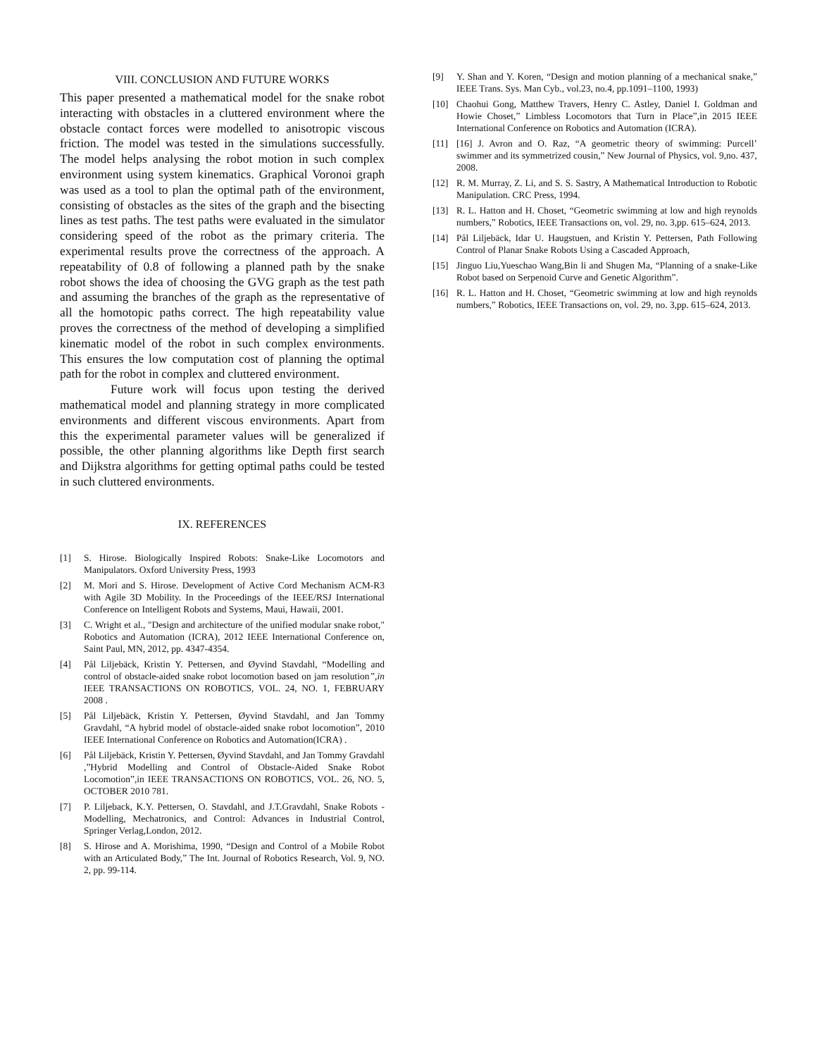VIII. CONCLUSION AND FUTURE WORKS
This paper presented a mathematical model for the snake robot interacting with obstacles in a cluttered environment where the obstacle contact forces were modelled to anisotropic viscous friction. The model was tested in the simulations successfully. The model helps analysing the robot motion in such complex environment using system kinematics. Graphical Voronoi graph was used as a tool to plan the optimal path of the environment, consisting of obstacles as the sites of the graph and the bisecting lines as test paths. The test paths were evaluated in the simulator considering speed of the robot as the primary criteria. The experimental results prove the correctness of the approach. A repeatability of 0.8 of following a planned path by the snake robot shows the idea of choosing the GVG graph as the test path and assuming the branches of the graph as the representative of all the homotopic paths correct. The high repeatability value proves the correctness of the method of developing a simplified kinematic model of the robot in such complex environments. This ensures the low computation cost of planning the optimal path for the robot in complex and cluttered environment.
Future work will focus upon testing the derived mathematical model and planning strategy in more complicated environments and different viscous environments. Apart from this the experimental parameter values will be generalized if possible, the other planning algorithms like Depth first search and Dijkstra algorithms for getting optimal paths could be tested in such cluttered environments.
IX. REFERENCES
[1] S. Hirose. Biologically Inspired Robots: Snake-Like Locomotors and Manipulators. Oxford University Press, 1993
[2] M. Mori and S. Hirose. Development of Active Cord Mechanism ACM-R3 with Agile 3D Mobility. In the Proceedings of the IEEE/RSJ International Conference on Intelligent Robots and Systems, Maui, Hawaii, 2001.
[3] C. Wright et al., "Design and architecture of the unified modular snake robot," Robotics and Automation (ICRA), 2012 IEEE International Conference on, Saint Paul, MN, 2012, pp. 4347-4354.
[4] Pål Liljebäck, Kristin Y. Pettersen, and Øyvind Stavdahl, “Modelling and control of obstacle-aided snake robot locomotion based on jam resolution”,in IEEE TRANSACTIONS ON ROBOTICS, VOL. 24, NO. 1, FEBRUARY 2008 .
[5] Pål Liljebäck, Kristin Y. Pettersen, Øyvind Stavdahl, and Jan Tommy Gravdahl, “A hybrid model of obstacle-aided snake robot locomotion”, 2010 IEEE International Conference on Robotics and Automation(ICRA) .
[6] Pål Liljebäck, Kristin Y. Pettersen, Øyvind Stavdahl, and Jan Tommy Gravdahl ,”Hybrid Modelling and Control of Obstacle-Aided Snake Robot Locomotion”,in IEEE TRANSACTIONS ON ROBOTICS, VOL. 26, NO. 5, OCTOBER 2010 781.
[7] P. Liljeback, K.Y. Pettersen, O. Stavdahl, and J.T.Gravdahl, Snake Robots - Modelling, Mechatronics, and Control: Advances in Industrial Control, Springer Verlag,London, 2012.
[8] S. Hirose and A. Morishima, 1990, “Design and Control of a Mobile Robot with an Articulated Body,” The Int. Journal of Robotics Research, Vol. 9, NO. 2, pp. 99-114.
[9] Y. Shan and Y. Koren, “Design and motion planning of a mechanical snake,” IEEE Trans. Sys. Man Cyb., vol.23, no.4, pp.1091–1100, 1993)
[10] Chaohui Gong, Matthew Travers, Henry C. Astley, Daniel I. Goldman and Howie Choset,” Limbless Locomotors that Turn in Place”,in 2015 IEEE International Conference on Robotics and Automation (ICRA).
[11] [16] J. Avron and O. Raz, “A geometric theory of swimming: Purcell’ swimmer and its symmetrized cousin,” New Journal of Physics, vol. 9,no. 437, 2008.
[12] R. M. Murray, Z. Li, and S. S. Sastry, A Mathematical Introduction to Robotic Manipulation. CRC Press, 1994.
[13] R. L. Hatton and H. Choset, “Geometric swimming at low and high reynolds numbers,” Robotics, IEEE Transactions on, vol. 29, no. 3,pp. 615–624, 2013.
[14] Pål Liljebäck, Idar U. Haugstuen, and Kristin Y. Pettersen, Path Following Control of Planar Snake Robots Using a Cascaded Approach,
[15] Jinguo Liu,Yueschao Wang,Bin li and Shugen Ma, “Planning of a snake-Like Robot based on Serpenoid Curve and Genetic Algorithm”.
[16] R. L. Hatton and H. Choset, “Geometric swimming at low and high reynolds numbers,” Robotics, IEEE Transactions on, vol. 29, no. 3,pp. 615–624, 2013.